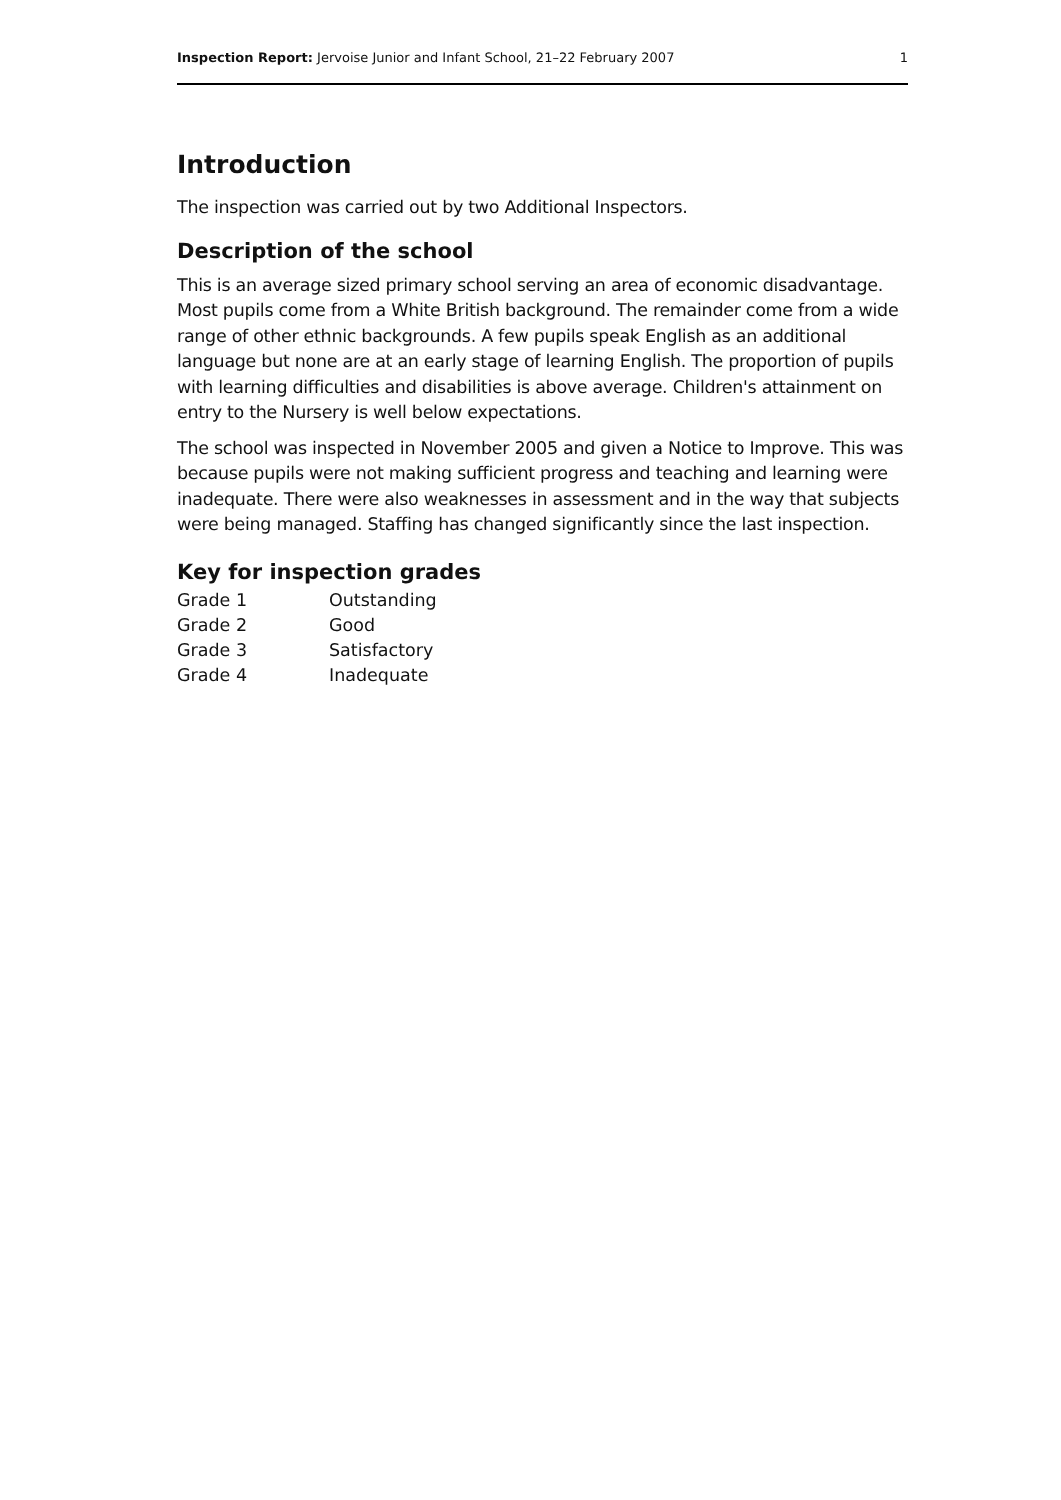Inspection Report: Jervoise Junior and Infant School, 21–22 February 2007 1
Introduction
The inspection was carried out by two Additional Inspectors.
Description of the school
This is an average sized primary school serving an area of economic disadvantage. Most pupils come from a White British background. The remainder come from a wide range of other ethnic backgrounds. A few pupils speak English as an additional language but none are at an early stage of learning English. The proportion of pupils with learning difficulties and disabilities is above average. Children's attainment on entry to the Nursery is well below expectations.
The school was inspected in November 2005 and given a Notice to Improve. This was because pupils were not making sufficient progress and teaching and learning were inadequate. There were also weaknesses in assessment and in the way that subjects were being managed. Staffing has changed significantly since the last inspection.
Key for inspection grades
| Grade 1 | Outstanding |
| Grade 2 | Good |
| Grade 3 | Satisfactory |
| Grade 4 | Inadequate |